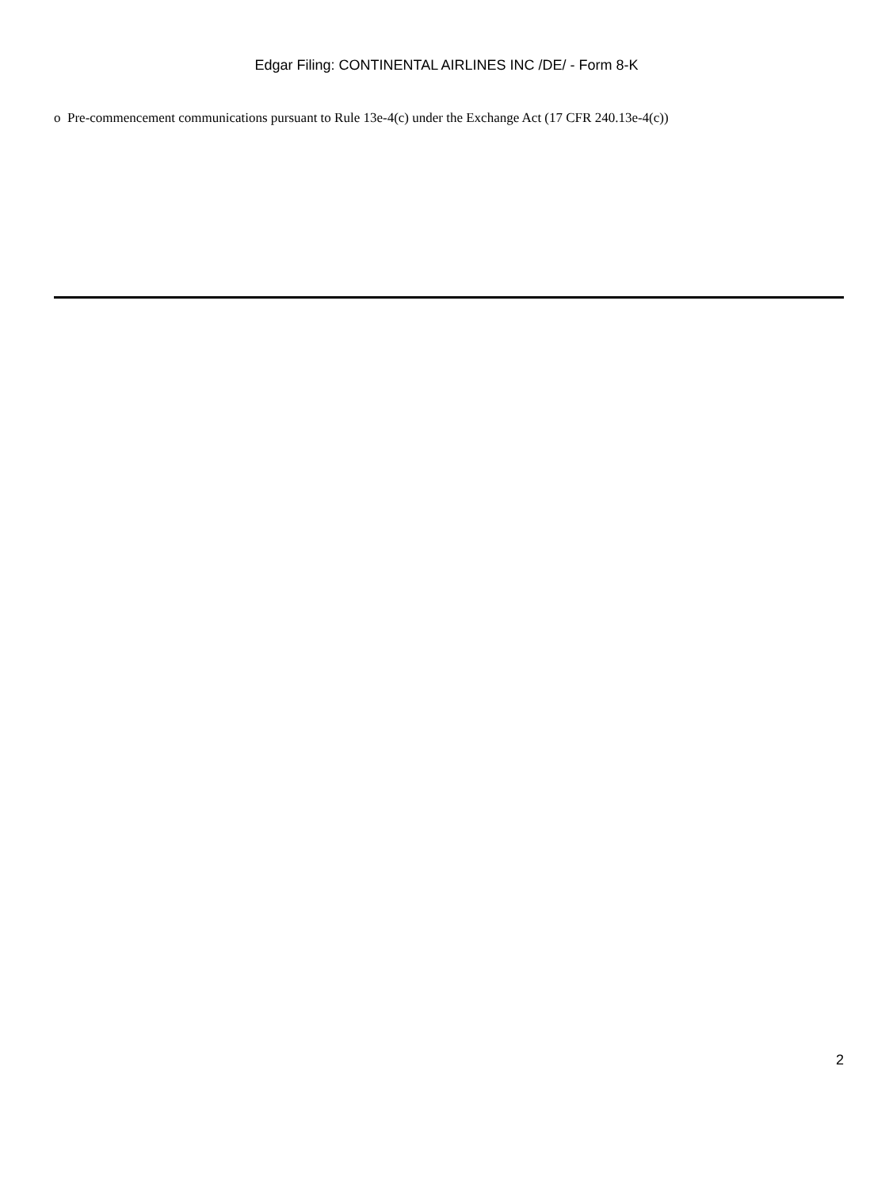Edgar Filing: CONTINENTAL AIRLINES INC /DE/ - Form 8-K
o Pre-commencement communications pursuant to Rule 13e-4(c) under the Exchange Act (17 CFR 240.13e-4(c))
2